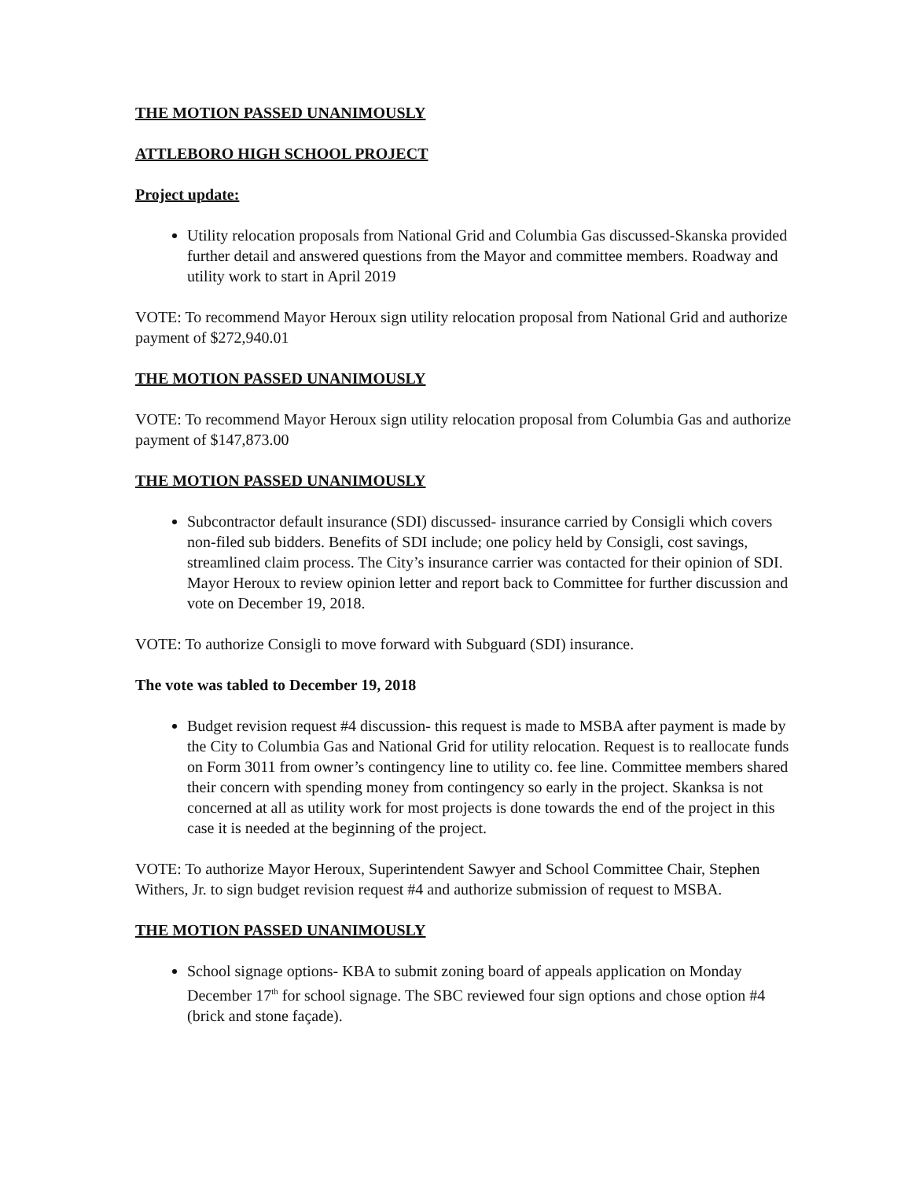THE MOTION PASSED UNANIMOUSLY
ATTLEBORO HIGH SCHOOL PROJECT
Project update:
Utility relocation proposals from National Grid and Columbia Gas discussed-Skanska provided further detail and answered questions from the Mayor and committee members. Roadway and utility work to start in April 2019
VOTE: To recommend Mayor Heroux sign utility relocation proposal from National Grid and authorize payment of $272,940.01
THE MOTION PASSED UNANIMOUSLY
VOTE: To recommend Mayor Heroux sign utility relocation proposal from Columbia Gas and authorize payment of $147,873.00
THE MOTION PASSED UNANIMOUSLY
Subcontractor default insurance (SDI) discussed- insurance carried by Consigli which covers non-filed sub bidders. Benefits of SDI include; one policy held by Consigli, cost savings, streamlined claim process. The City’s insurance carrier was contacted for their opinion of SDI. Mayor Heroux to review opinion letter and report back to Committee for further discussion and vote on December 19, 2018.
VOTE: To authorize Consigli to move forward with Subguard (SDI) insurance.
The vote was tabled to December 19, 2018
Budget revision request #4 discussion- this request is made to MSBA after payment is made by the City to Columbia Gas and National Grid for utility relocation. Request is to reallocate funds on Form 3011 from owner’s contingency line to utility co. fee line. Committee members shared their concern with spending money from contingency so early in the project. Skanksa is not concerned at all as utility work for most projects is done towards the end of the project in this case it is needed at the beginning of the project.
VOTE: To authorize Mayor Heroux, Superintendent Sawyer and School Committee Chair, Stephen Withers, Jr. to sign budget revision request #4 and authorize submission of request to MSBA.
THE MOTION PASSED UNANIMOUSLY
School signage options- KBA to submit zoning board of appeals application on Monday December 17<sup>th</sup> for school signage. The SBC reviewed four sign options and chose option #4 (brick and stone façade).